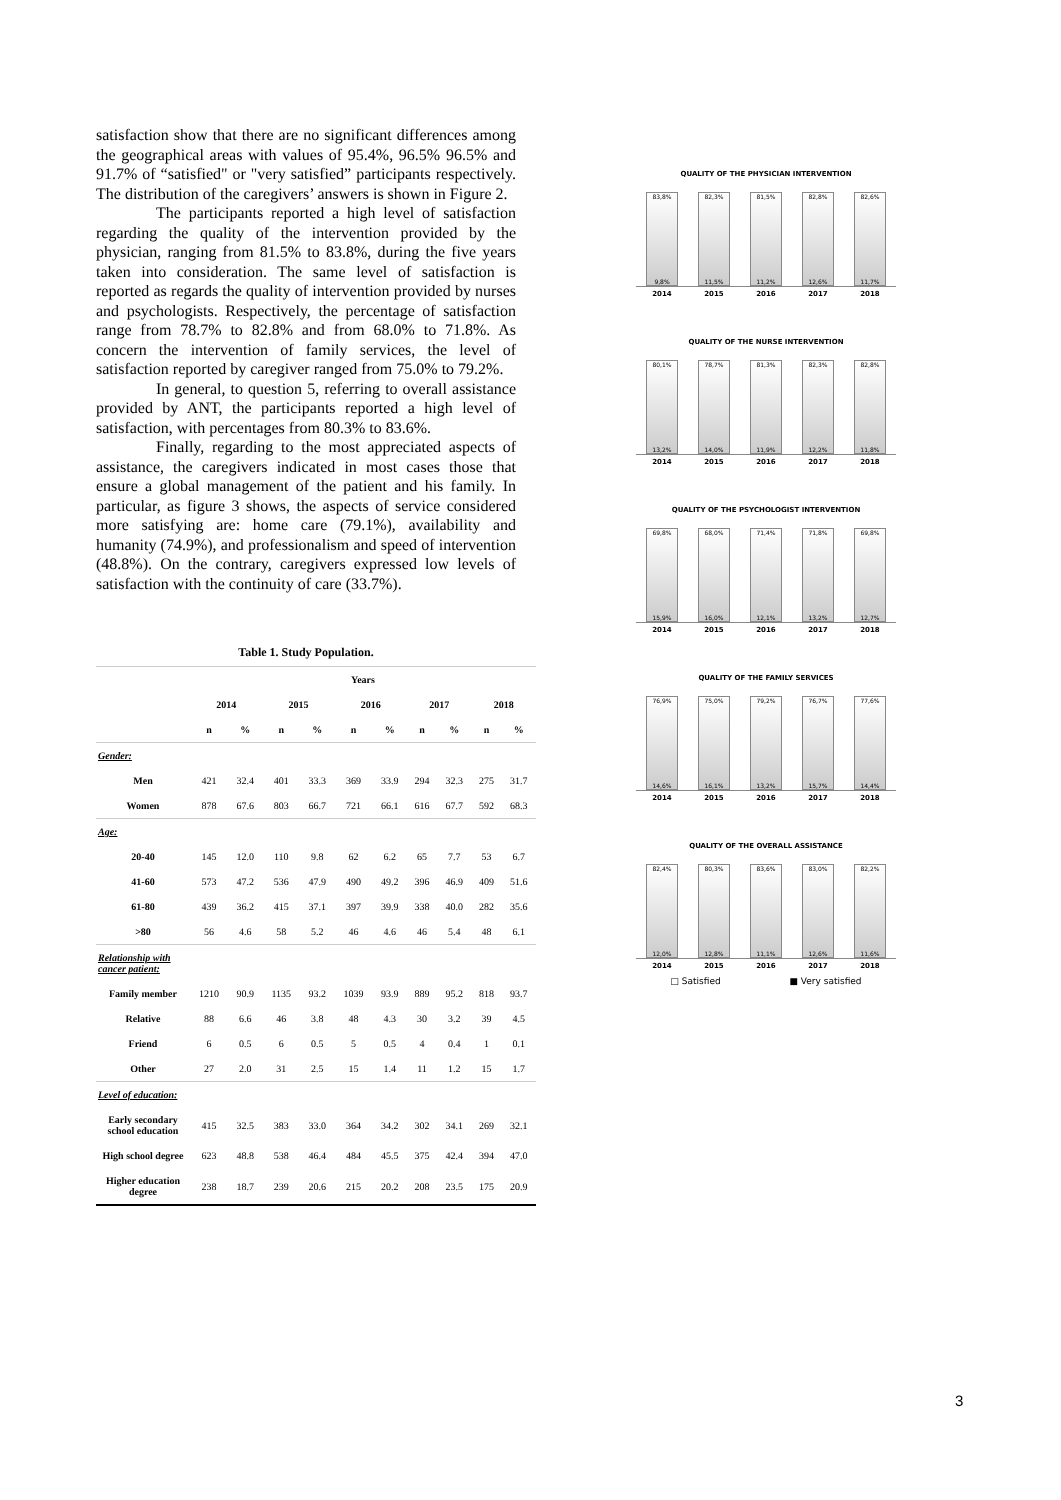satisfaction show that there are no significant differences among the geographical areas with values of 95.4%, 96.5% 96.5% and 91.7% of “satisfied" or "very satisfied” participants respectively. The distribution of the caregivers’ answers is shown in Figure 2.
The participants reported a high level of satisfaction regarding the quality of the intervention provided by the physician, ranging from 81.5% to 83.8%, during the five years taken into consideration. The same level of satisfaction is reported as regards the quality of intervention provided by nurses and psychologists. Respectively, the percentage of satisfaction range from 78.7% to 82.8% and from 68.0% to 71.8%. As concern the intervention of family services, the level of satisfaction reported by caregiver ranged from 75.0% to 79.2%.
In general, to question 5, referring to overall assistance provided by ANT, the participants reported a high level of satisfaction, with percentages from 80.3% to 83.6%.
Finally, regarding to the most appreciated aspects of assistance, the caregivers indicated in most cases those that ensure a global management of the patient and his family. In particular, as figure 3 shows, the aspects of service considered more satisfying are: home care (79.1%), availability and humanity (74.9%), and professionalism and speed of intervention (48.8%). On the contrary, caregivers expressed low levels of satisfaction with the continuity of care (33.7%).
Table 1. Study Population.
| | Years | | | | | | | | | |
| --- | --- | --- | --- | --- | --- | --- | --- | --- | --- | --- |
| | 2014 | | 2015 | | 2016 | | 2017 | | 2018 | |
| | n | % | n | % | n | % | n | % | n | % |
| Gender: | | | | | | | | | | |
| Men | 421 | 32.4 | 401 | 33.3 | 369 | 33.9 | 294 | 32.3 | 275 | 31.7 |
| Women | 878 | 67.6 | 803 | 66.7 | 721 | 66.1 | 616 | 67.7 | 592 | 68.3 |
| Age: | | | | | | | | | | |
| 20-40 | 145 | 12.0 | 110 | 9.8 | 62 | 6.2 | 65 | 7.7 | 53 | 6.7 |
| 41-60 | 573 | 47.2 | 536 | 47.9 | 490 | 49.2 | 396 | 46.9 | 409 | 51.6 |
| 61-80 | 439 | 36.2 | 415 | 37.1 | 397 | 39.9 | 338 | 40.0 | 282 | 35.6 |
| >80 | 56 | 4.6 | 58 | 5.2 | 46 | 4.6 | 46 | 5.4 | 48 | 6.1 |
| Relationship with cancer patient: | | | | | | | | | | |
| Family member | 1210 | 90.9 | 1135 | 93.2 | 1039 | 93.9 | 889 | 95.2 | 818 | 93.7 |
| Relative | 88 | 6.6 | 46 | 3.8 | 48 | 4.3 | 30 | 3.2 | 39 | 4.5 |
| Friend | 6 | 0.5 | 6 | 0.5 | 5 | 0.5 | 4 | 0.4 | 1 | 0.1 |
| Other | 27 | 2.0 | 31 | 2.5 | 15 | 1.4 | 11 | 1.2 | 15 | 1.7 |
| Level of education: | | | | | | | | | | |
| Early secondary school education | 415 | 32.5 | 383 | 33.0 | 364 | 34.2 | 302 | 34.1 | 269 | 32.1 |
| High school degree | 623 | 48.8 | 538 | 46.4 | 484 | 45.5 | 375 | 42.4 | 394 | 47.0 |
| Higher education degree | 238 | 18.7 | 239 | 20.6 | 215 | 20.2 | 208 | 23.5 | 175 | 20.9 |
QUALITY OF THE PHYSICIAN INTERVENTION
83,8%
9,8%
82,3%
11,5%
81,5%
11,2%
82,8%
12,6%
82,6%
11,7%
2014 2015 2016 2017 2018
QUALITY OF THE NURSE INTERVENTION
80,1%
13,2%
78,7%
14,0%
81,3%
11,9%
82,3%
12,2%
82,8%
11,8%
2014 2015 2016 2017 2018
QUALITY OF THE PSYCHOLOGIST INTERVENTION
69,8%
15,9%
68,0%
16,0%
71,4%
12,1%
71,8%
13,2%
69,8%
12,7%
2014 2015 2016 2017 2018
QUALITY OF THE FAMILY SERVICES
76,9%
14,6%
75,0%
16,1%
79,2%
13,2%
76,7%
15,7%
77,6%
14,4%
2014 2015 2016 2017 2018
QUALITY OF THE OVERALL ASSISTANCE
82,4%
12,0%
80,3%
12,8%
83,6%
11,1%
83,0%
12,6%
82,2%
11,6%
2014 2015 2016 2017 2018
□ Satisfied ■ Very satisfied
3